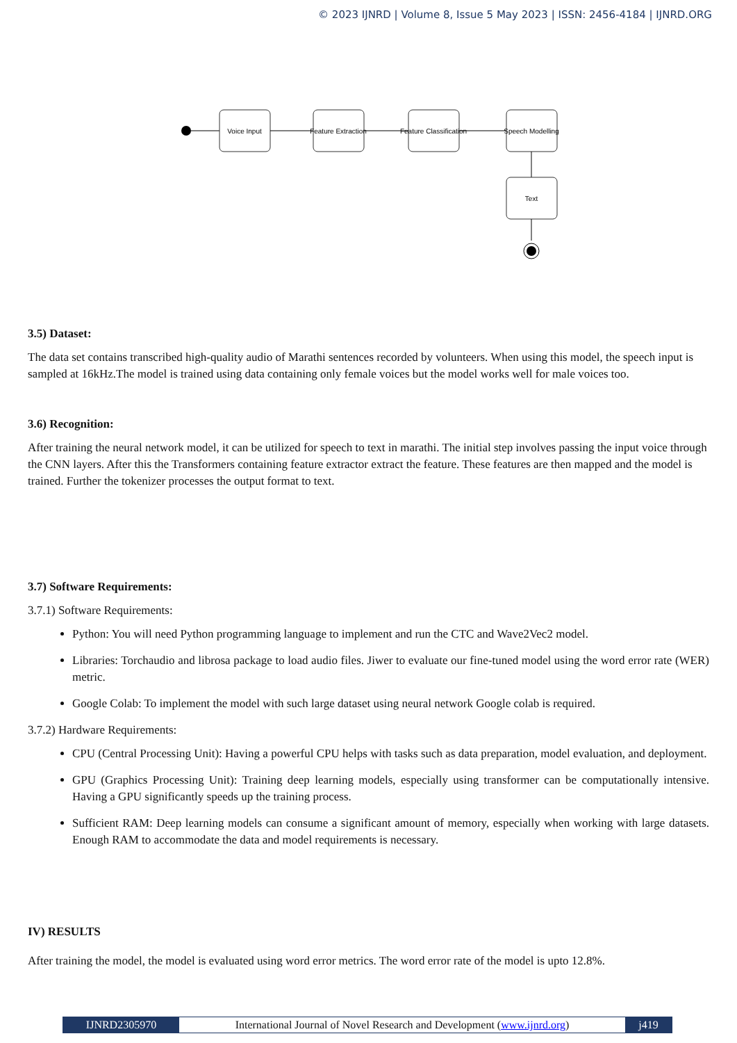© 2023 IJNRD | Volume 8, Issue 5 May 2023 | ISSN: 2456-4184 | IJNRD.ORG
Voice Input
Feature Extraction
Feature Classification
Speech Modelling
Text
3.5) Dataset:
The data set contains transcribed high-quality audio of Marathi sentences recorded by volunteers. When using this model, the speech input is sampled at 16kHz.The model is trained using data containing only female voices but the model works well for male voices too.
3.6) Recognition:
After training the neural network model, it can be utilized for speech to text in marathi. The initial step involves passing the input voice through the CNN layers. After this the Transformers containing feature extractor extract the feature. These features are then mapped and the model is trained. Further the tokenizer processes the output format to text.
3.7) Software Requirements:
3.7.1) Software Requirements:
Python: You will need Python programming language to implement and run the CTC and Wave2Vec2 model.
Libraries: Torchaudio and librosa package to load audio files. Jiwer to evaluate our fine-tuned model using the word error rate (WER) metric.
Google Colab: To implement the model with such large dataset using neural network Google colab is required.
3.7.2) Hardware Requirements:
CPU (Central Processing Unit): Having a powerful CPU helps with tasks such as data preparation, model evaluation, and deployment.
GPU (Graphics Processing Unit): Training deep learning models, especially using transformer can be computationally intensive. Having a GPU significantly speeds up the training process.
Sufficient RAM: Deep learning models can consume a significant amount of memory, especially when working with large datasets. Enough RAM to accommodate the data and model requirements is necessary.
IV) RESULTS
After training the model, the model is evaluated using word error metrics. The word error rate of the model is upto 12.8%.
IJNRD2305970 International Journal of Novel Research and Development (www.ijnrd.org)
j419